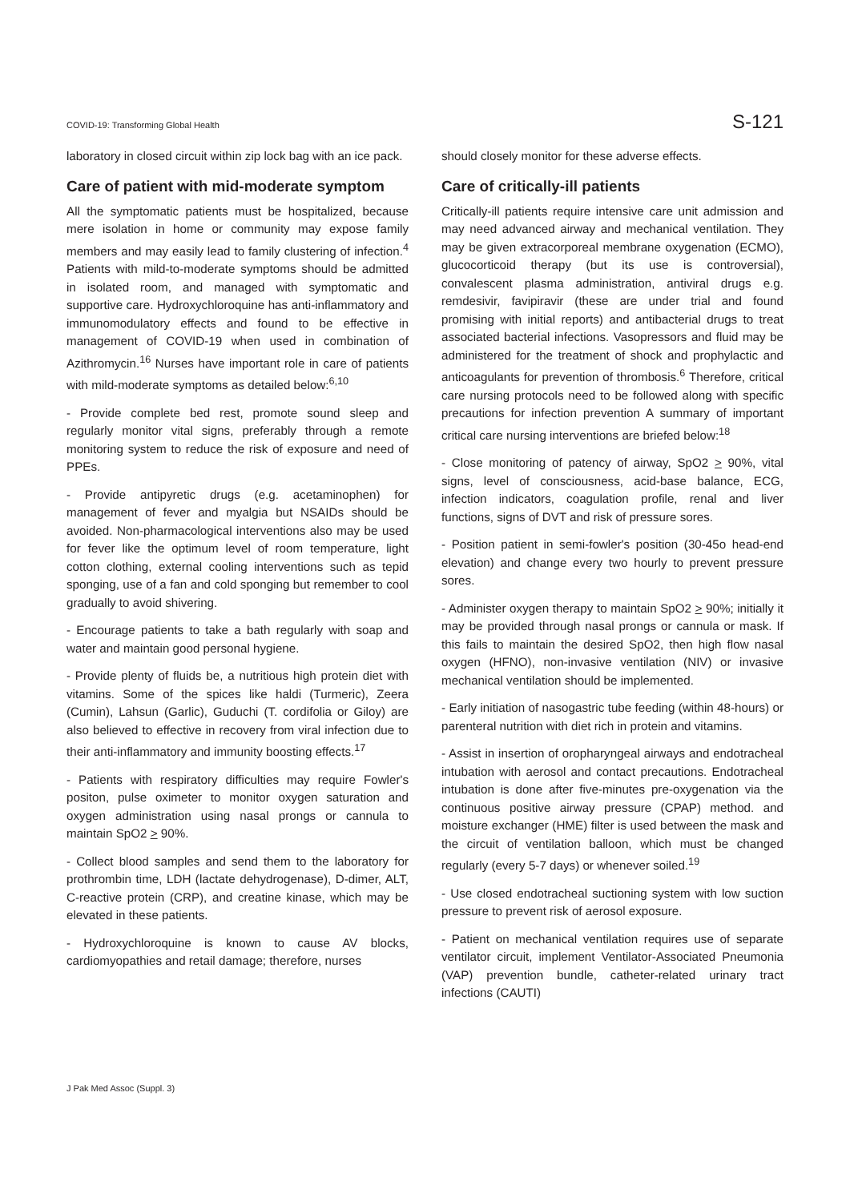COVID-19: Transforming Global Health S-121
laboratory in closed circuit within zip lock bag with an ice pack.
Care of patient with mid-moderate symptom
All the symptomatic patients must be hospitalized, because mere isolation in home or community may expose family members and may easily lead to family clustering of infection.<sup>4</sup> Patients with mild-to-moderate symptoms should be admitted in isolated room, and managed with symptomatic and supportive care. Hydroxychloroquine has anti-inflammatory and immunomodulatory effects and found to be effective in management of COVID-19 when used in combination of Azithromycin.<sup>16</sup> Nurses have important role in care of patients with mild-moderate symptoms as detailed below:<sup>6,10</sup>
- Provide complete bed rest, promote sound sleep and regularly monitor vital signs, preferably through a remote monitoring system to reduce the risk of exposure and need of PPEs.
- Provide antipyretic drugs (e.g. acetaminophen) for management of fever and myalgia but NSAIDs should be avoided. Non-pharmacological interventions also may be used for fever like the optimum level of room temperature, light cotton clothing, external cooling interventions such as tepid sponging, use of a fan and cold sponging but remember to cool gradually to avoid shivering.
- Encourage patients to take a bath regularly with soap and water and maintain good personal hygiene.
- Provide plenty of fluids be, a nutritious high protein diet with vitamins. Some of the spices like haldi (Turmeric), Zeera (Cumin), Lahsun (Garlic), Guduchi (T. cordifolia or Giloy) are also believed to effective in recovery from viral infection due to their anti-inflammatory and immunity boosting effects.<sup>17</sup>
- Patients with respiratory difficulties may require Fowler's positon, pulse oximeter to monitor oxygen saturation and oxygen administration using nasal prongs or cannula to maintain SpO2 > 90%.
- Collect blood samples and send them to the laboratory for prothrombin time, LDH (lactate dehydrogenase), D-dimer, ALT, C-reactive protein (CRP), and creatine kinase, which may be elevated in these patients.
- Hydroxychloroquine is known to cause AV blocks, cardiomyopathies and retail damage; therefore, nurses
should closely monitor for these adverse effects.
Care of critically-ill patients
Critically-ill patients require intensive care unit admission and may need advanced airway and mechanical ventilation. They may be given extracorporeal membrane oxygenation (ECMO), glucocorticoid therapy (but its use is controversial), convalescent plasma administration, antiviral drugs e.g. remdesivir, favipiravir (these are under trial and found promising with initial reports) and antibacterial drugs to treat associated bacterial infections. Vasopressors and fluid may be administered for the treatment of shock and prophylactic and anticoagulants for prevention of thrombosis.<sup>6</sup> Therefore, critical care nursing protocols need to be followed along with specific precautions for infection prevention A summary of important critical care nursing interventions are briefed below:<sup>18</sup>
- Close monitoring of patency of airway, SpO2 > 90%, vital signs, level of consciousness, acid-base balance, ECG, infection indicators, coagulation profile, renal and liver functions, signs of DVT and risk of pressure sores.
- Position patient in semi-fowler's position (30-45o head-end elevation) and change every two hourly to prevent pressure sores.
- Administer oxygen therapy to maintain SpO2 > 90%; initially it may be provided through nasal prongs or cannula or mask. If this fails to maintain the desired SpO2, then high flow nasal oxygen (HFNO), non-invasive ventilation (NIV) or invasive mechanical ventilation should be implemented.
- Early initiation of nasogastric tube feeding (within 48-hours) or parenteral nutrition with diet rich in protein and vitamins.
- Assist in insertion of oropharyngeal airways and endotracheal intubation with aerosol and contact precautions. Endotracheal intubation is done after five-minutes pre-oxygenation via the continuous positive airway pressure (CPAP) method. and moisture exchanger (HME) filter is used between the mask and the circuit of ventilation balloon, which must be changed regularly (every 5-7 days) or whenever soiled.<sup>19</sup>
- Use closed endotracheal suctioning system with low suction pressure to prevent risk of aerosol exposure.
- Patient on mechanical ventilation requires use of separate ventilator circuit, implement Ventilator-Associated Pneumonia (VAP) prevention bundle, catheter-related urinary tract infections (CAUTI)
J Pak Med Assoc (Suppl. 3)